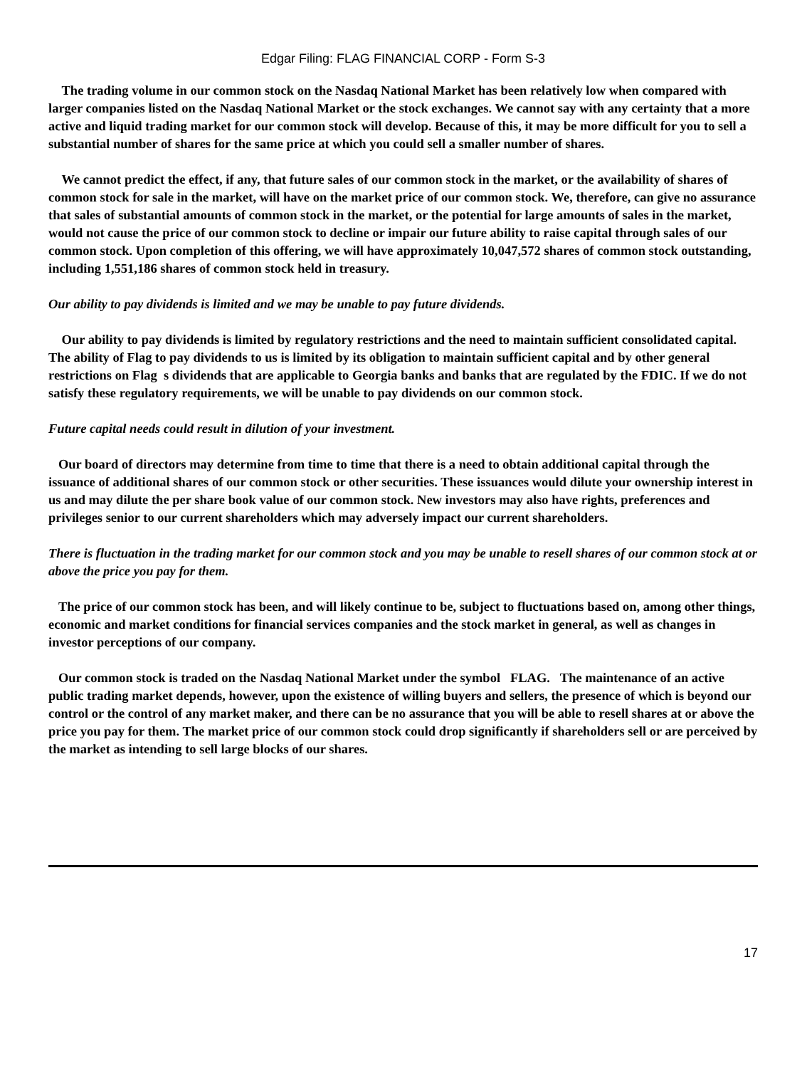Edgar Filing: FLAG FINANCIAL CORP - Form S-3
The trading volume in our common stock on the Nasdaq National Market has been relatively low when compared with larger companies listed on the Nasdaq National Market or the stock exchanges. We cannot say with any certainty that a more active and liquid trading market for our common stock will develop. Because of this, it may be more difficult for you to sell a substantial number of shares for the same price at which you could sell a smaller number of shares.
We cannot predict the effect, if any, that future sales of our common stock in the market, or the availability of shares of common stock for sale in the market, will have on the market price of our common stock. We, therefore, can give no assurance that sales of substantial amounts of common stock in the market, or the potential for large amounts of sales in the market, would not cause the price of our common stock to decline or impair our future ability to raise capital through sales of our common stock. Upon completion of this offering, we will have approximately 10,047,572 shares of common stock outstanding, including 1,551,186 shares of common stock held in treasury.
Our ability to pay dividends is limited and we may be unable to pay future dividends.
Our ability to pay dividends is limited by regulatory restrictions and the need to maintain sufficient consolidated capital. The ability of Flag to pay dividends to us is limited by its obligation to maintain sufficient capital and by other general restrictions on Flag s dividends that are applicable to Georgia banks and banks that are regulated by the FDIC. If we do not satisfy these regulatory requirements, we will be unable to pay dividends on our common stock.
Future capital needs could result in dilution of your investment.
Our board of directors may determine from time to time that there is a need to obtain additional capital through the issuance of additional shares of our common stock or other securities. These issuances would dilute your ownership interest in us and may dilute the per share book value of our common stock. New investors may also have rights, preferences and privileges senior to our current shareholders which may adversely impact our current shareholders.
There is fluctuation in the trading market for our common stock and you may be unable to resell shares of our common stock at or above the price you pay for them.
The price of our common stock has been, and will likely continue to be, subject to fluctuations based on, among other things, economic and market conditions for financial services companies and the stock market in general, as well as changes in investor perceptions of our company.
Our common stock is traded on the Nasdaq National Market under the symbol FLAG. The maintenance of an active public trading market depends, however, upon the existence of willing buyers and sellers, the presence of which is beyond our control or the control of any market maker, and there can be no assurance that you will be able to resell shares at or above the price you pay for them. The market price of our common stock could drop significantly if shareholders sell or are perceived by the market as intending to sell large blocks of our shares.
17